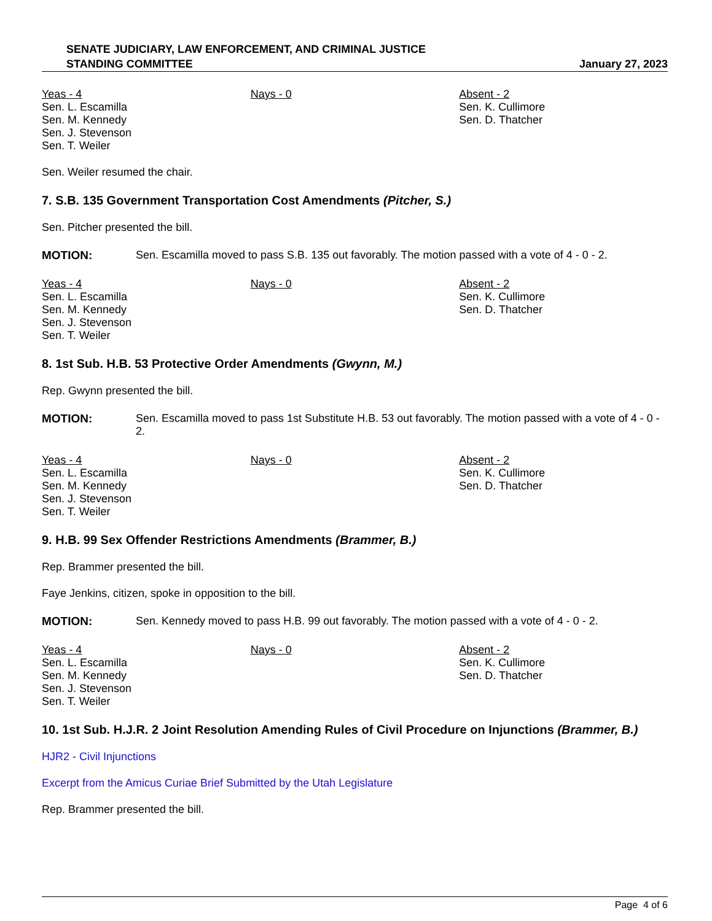SENATE JUDICIARY, LAW ENFORCEMENT, AND CRIMINAL JUSTICE
STANDING COMMITTEE
January 27, 2023
| Yeas - 4 Sen. L. Escamilla Sen. M. Kennedy Sen. J. Stevenson Sen. T. Weiler | Nays - 0 | Absent - 2 Sen. K. Cullimore Sen. D. Thatcher |
Sen. Weiler resumed the chair.
7. S.B. 135 Government Transportation Cost Amendments (Pitcher, S.)
Sen. Pitcher presented the bill.
MOTION: Sen. Escamilla moved to pass S.B. 135 out favorably. The motion passed with a vote of 4 - 0 - 2.
| Yeas - 4 Sen. L. Escamilla Sen. M. Kennedy Sen. J. Stevenson Sen. T. Weiler | Nays - 0 | Absent - 2 Sen. K. Cullimore Sen. D. Thatcher |
8. 1st Sub. H.B. 53 Protective Order Amendments (Gwynn, M.)
Rep. Gwynn presented the bill.
MOTION: Sen. Escamilla moved to pass 1st Substitute H.B. 53 out favorably. The motion passed with a vote of 4 - 0 - 2.
| Yeas - 4 Sen. L. Escamilla Sen. M. Kennedy Sen. J. Stevenson Sen. T. Weiler | Nays - 0 | Absent - 2 Sen. K. Cullimore Sen. D. Thatcher |
9. H.B. 99 Sex Offender Restrictions Amendments (Brammer, B.)
Rep. Brammer presented the bill.
Faye Jenkins, citizen, spoke in opposition to the bill.
MOTION: Sen. Kennedy moved to pass H.B. 99 out favorably. The motion passed with a vote of 4 - 0 - 2.
| Yeas - 4 Sen. L. Escamilla Sen. M. Kennedy Sen. J. Stevenson Sen. T. Weiler | Nays - 0 | Absent - 2 Sen. K. Cullimore Sen. D. Thatcher |
10. 1st Sub. H.J.R. 2 Joint Resolution Amending Rules of Civil Procedure on Injunctions (Brammer, B.)
HJR2 - Civil Injunctions
Excerpt from the Amicus Curiae Brief Submitted by the Utah Legislature
Rep. Brammer presented the bill.
Page 4 of 6